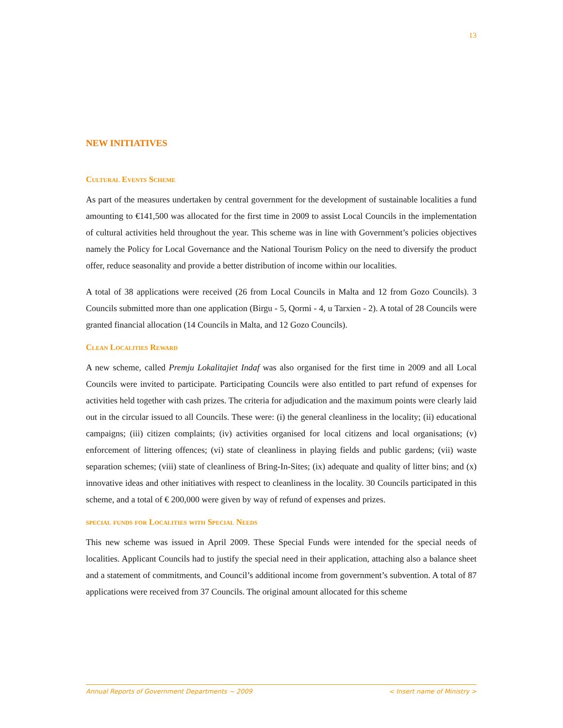13
NEW INITIATIVES
Cultural Events Scheme
As part of the measures undertaken by central government for the development of sustainable localities a fund amounting to €141,500 was allocated for the first time in 2009 to assist Local Councils in the implementation of cultural activities held throughout the year. This scheme was in line with Government’s policies objectives namely the Policy for Local Governance and the National Tourism Policy on the need to diversify the product offer, reduce seasonality and provide a better distribution of income within our localities.
A total of 38 applications were received (26 from Local Councils in Malta and 12 from Gozo Councils). 3 Councils submitted more than one application (Birgu - 5, Qormi - 4, u Tarxien - 2). A total of 28 Councils were granted financial allocation (14 Councils in Malta, and 12 Gozo Councils).
Clean Localities Reward
A new scheme, called Premju Lokalitajiet Indaf was also organised for the first time in 2009 and all Local Councils were invited to participate. Participating Councils were also entitled to part refund of expenses for activities held together with cash prizes. The criteria for adjudication and the maximum points were clearly laid out in the circular issued to all Councils. These were: (i) the general cleanliness in the locality; (ii) educational campaigns; (iii) citizen complaints; (iv) activities organised for local citizens and local organisations; (v) enforcement of littering offences; (vi) state of cleanliness in playing fields and public gardens; (vii) waste separation schemes; (viii) state of cleanliness of Bring-In-Sites; (ix) adequate and quality of litter bins; and (x) innovative ideas and other initiatives with respect to cleanliness in the locality. 30 Councils participated in this scheme, and a total of € 200,000 were given by way of refund of expenses and prizes.
special funds for Localities with Special Needs
This new scheme was issued in April 2009. These Special Funds were intended for the special needs of localities. Applicant Councils had to justify the special need in their application, attaching also a balance sheet and a statement of commitments, and Council’s additional income from government’s subvention. A total of 87 applications were received from 37 Councils. The original amount allocated for this scheme
Annual Reports of Government Departments ~ 2009 < Insert name of Ministry >